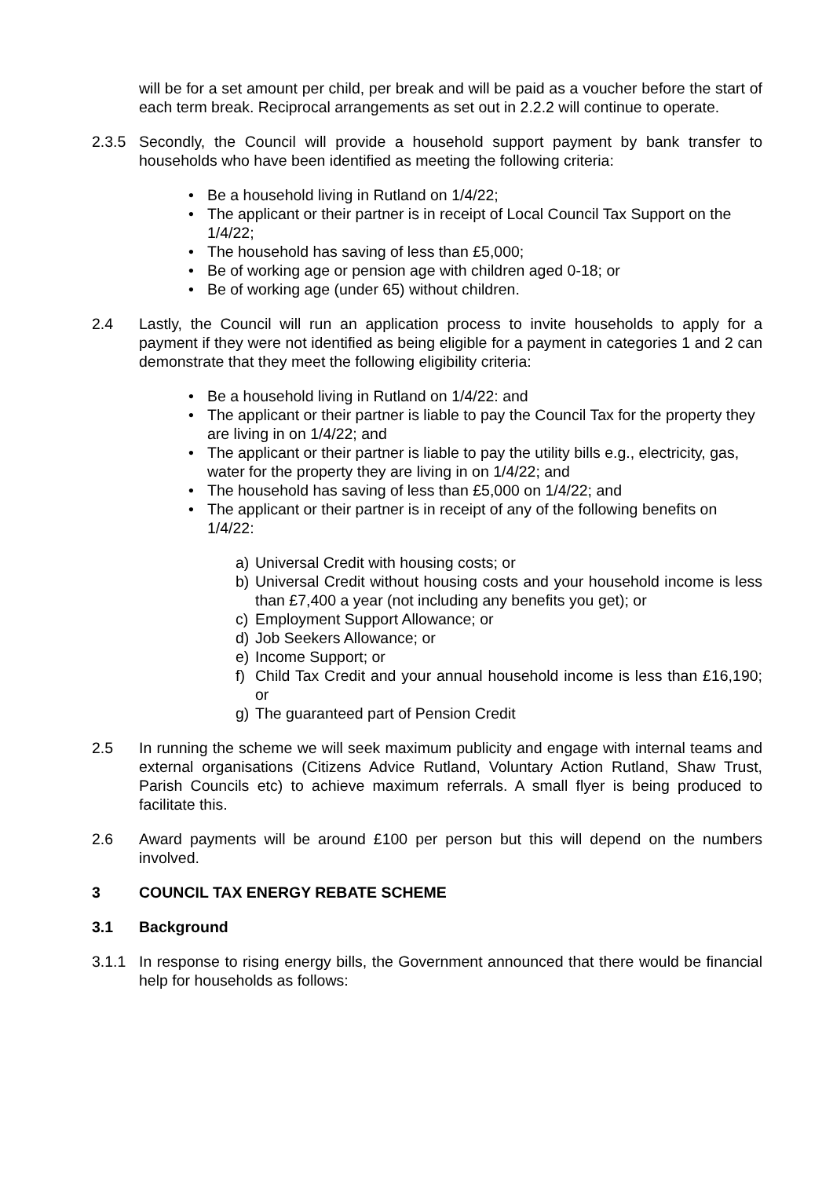will be for a set amount per child, per break and will be paid as a voucher before the start of each term break. Reciprocal arrangements as set out in 2.2.2 will continue to operate.
2.3.5 Secondly, the Council will provide a household support payment by bank transfer to households who have been identified as meeting the following criteria:
• Be a household living in Rutland on 1/4/22;
• The applicant or their partner is in receipt of Local Council Tax Support on the 1/4/22;
• The household has saving of less than £5,000;
• Be of working age or pension age with children aged 0-18; or
• Be of working age (under 65) without children.
2.4 Lastly, the Council will run an application process to invite households to apply for a payment if they were not identified as being eligible for a payment in categories 1 and 2 can demonstrate that they meet the following eligibility criteria:
• Be a household living in Rutland on 1/4/22: and
• The applicant or their partner is liable to pay the Council Tax for the property they are living in on 1/4/22; and
• The applicant or their partner is liable to pay the utility bills e.g., electricity, gas, water for the property they are living in on 1/4/22; and
• The household has saving of less than £5,000 on 1/4/22; and
• The applicant or their partner is in receipt of any of the following benefits on 1/4/22:
a) Universal Credit with housing costs; or
b) Universal Credit without housing costs and your household income is less than £7,400 a year (not including any benefits you get); or
c) Employment Support Allowance; or
d) Job Seekers Allowance; or
e) Income Support; or
f) Child Tax Credit and your annual household income is less than £16,190; or
g) The guaranteed part of Pension Credit
2.5 In running the scheme we will seek maximum publicity and engage with internal teams and external organisations (Citizens Advice Rutland, Voluntary Action Rutland, Shaw Trust, Parish Councils etc) to achieve maximum referrals. A small flyer is being produced to facilitate this.
2.6 Award payments will be around £100 per person but this will depend on the numbers involved.
3 COUNCIL TAX ENERGY REBATE SCHEME
3.1 Background
3.1.1 In response to rising energy bills, the Government announced that there would be financial help for households as follows: